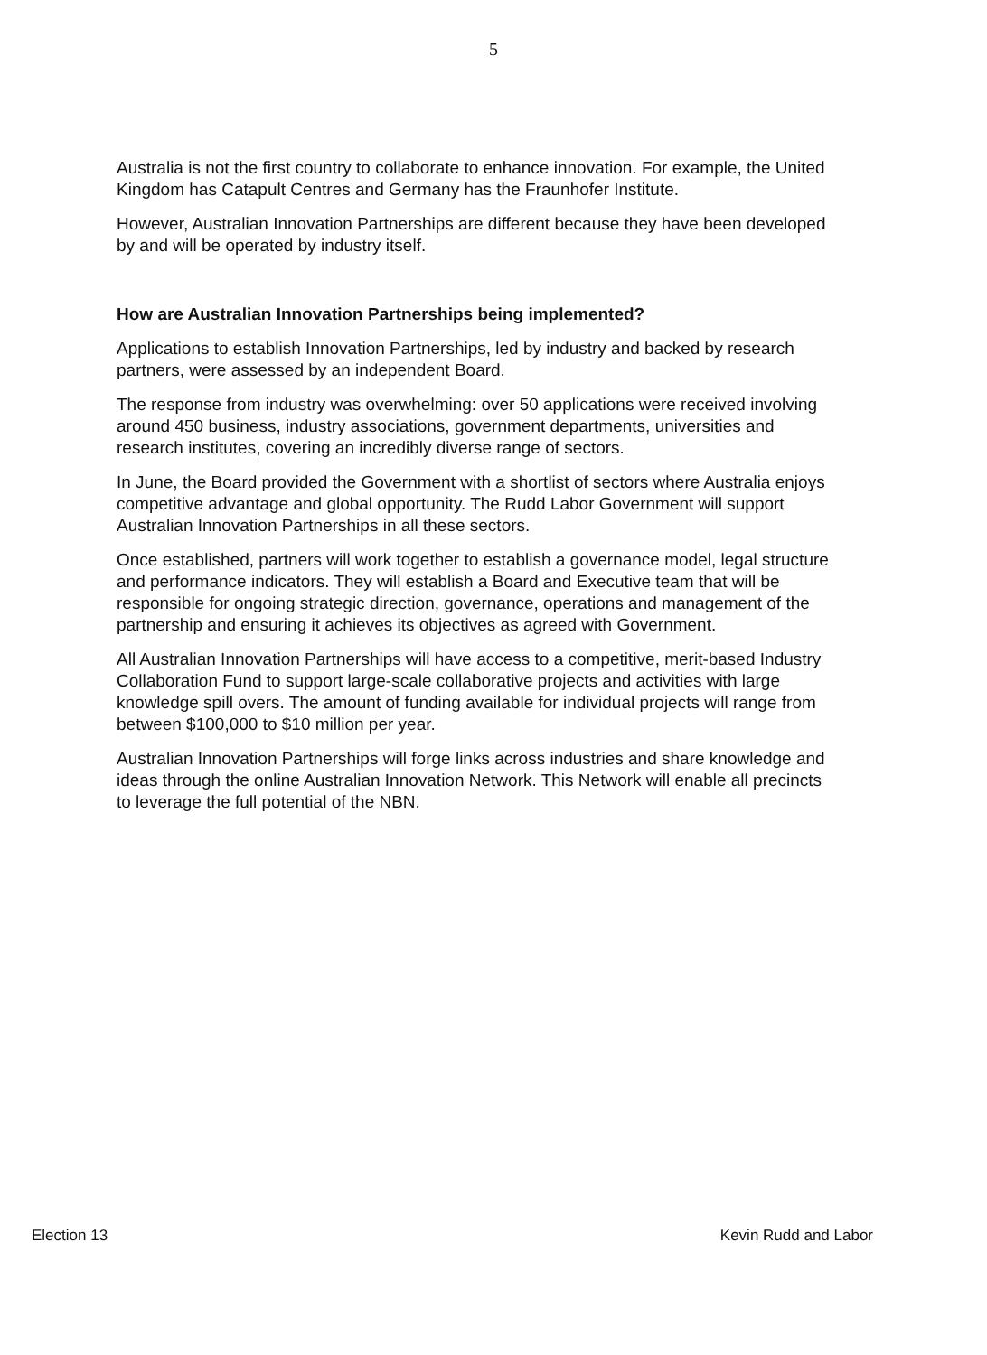5
Australia is not the first country to collaborate to enhance innovation. For example, the United Kingdom has Catapult Centres and Germany has the Fraunhofer Institute.
However, Australian Innovation Partnerships are different because they have been developed by and will be operated by industry itself.
How are Australian Innovation Partnerships being implemented?
Applications to establish Innovation Partnerships, led by industry and backed by research partners, were assessed by an independent Board.
The response from industry was overwhelming: over 50 applications were received involving around 450 business, industry associations, government departments, universities and research institutes, covering an incredibly diverse range of sectors.
In June, the Board provided the Government with a shortlist of sectors where Australia enjoys competitive advantage and global opportunity. The Rudd Labor Government will support Australian Innovation Partnerships in all these sectors.
Once established, partners will work together to establish a governance model, legal structure and performance indicators. They will establish a Board and Executive team that will be responsible for ongoing strategic direction, governance, operations and management of the partnership and ensuring it achieves its objectives as agreed with Government.
All Australian Innovation Partnerships will have access to a competitive, merit-based Industry Collaboration Fund to support large-scale collaborative projects and activities with large knowledge spill overs. The amount of funding available for individual projects will range from between $100,000 to $10 million per year.
Australian Innovation Partnerships will forge links across industries and share knowledge and ideas through the online Australian Innovation Network. This Network will enable all precincts to leverage the full potential of the NBN.
Election 13 Kevin Rudd and Labor